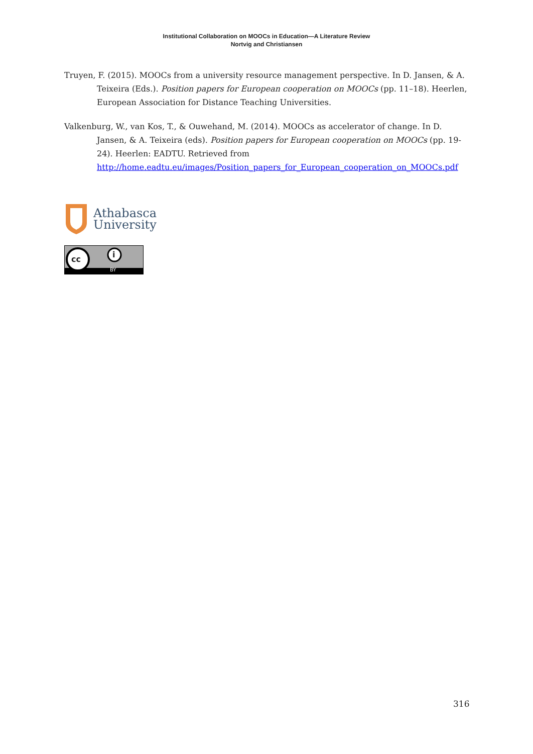Institutional Collaboration on MOOCs in Education—A Literature Review
Nortvig and Christiansen
Truyen, F. (2015). MOOCs from a university resource management perspective. In D. Jansen, & A. Teixeira (Eds.). Position papers for European cooperation on MOOCs (pp. 11–18). Heerlen, European Association for Distance Teaching Universities.
Valkenburg, W., van Kos, T., & Ouwehand, M. (2014). MOOCs as accelerator of change. In D. Jansen, & A. Teixeira (eds). Position papers for European cooperation on MOOCs (pp. 19-24). Heerlen: EADTU. Retrieved from http://home.eadtu.eu/images/Position_papers_for_European_cooperation_on_MOOCs.pdf
Athabasca
University
cc i
BY
316